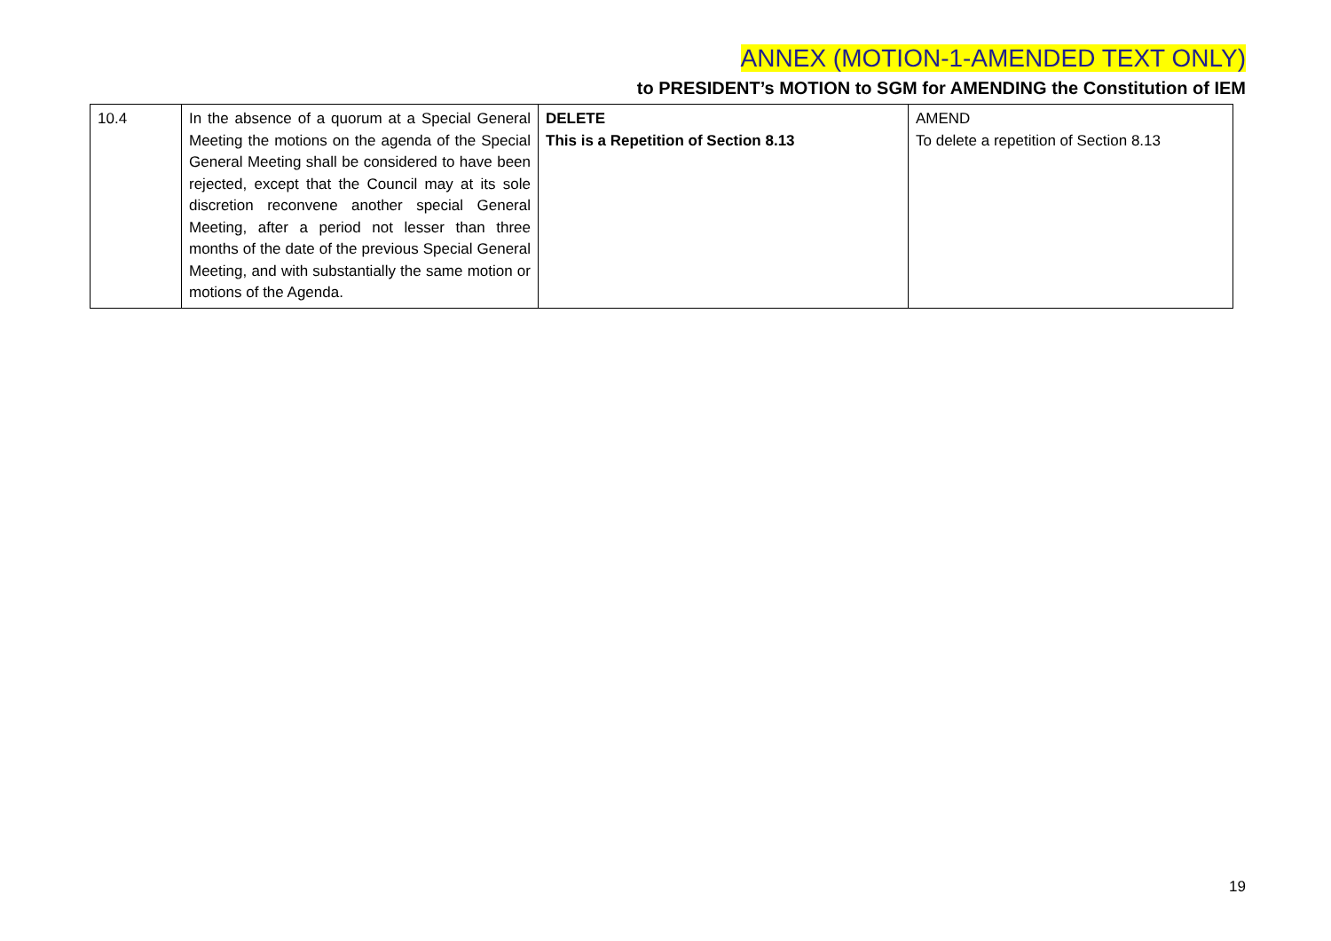ANNEX (MOTION-1-AMENDED TEXT ONLY)
to PRESIDENT’s MOTION to SGM for AMENDING the Constitution of IEM
| 10.4 | In the absence of a quorum at a Special General Meeting the motions on the agenda of the Special General Meeting shall be considered to have been rejected, except that the Council may at its sole discretion reconvene another special General Meeting, after a period not lesser than three months of the date of the previous Special General Meeting, and with substantially the same motion or motions of the Agenda. | DELETE This is a Repetition of Section 8.13 | AMEND To delete a repetition of Section 8.13 |
19